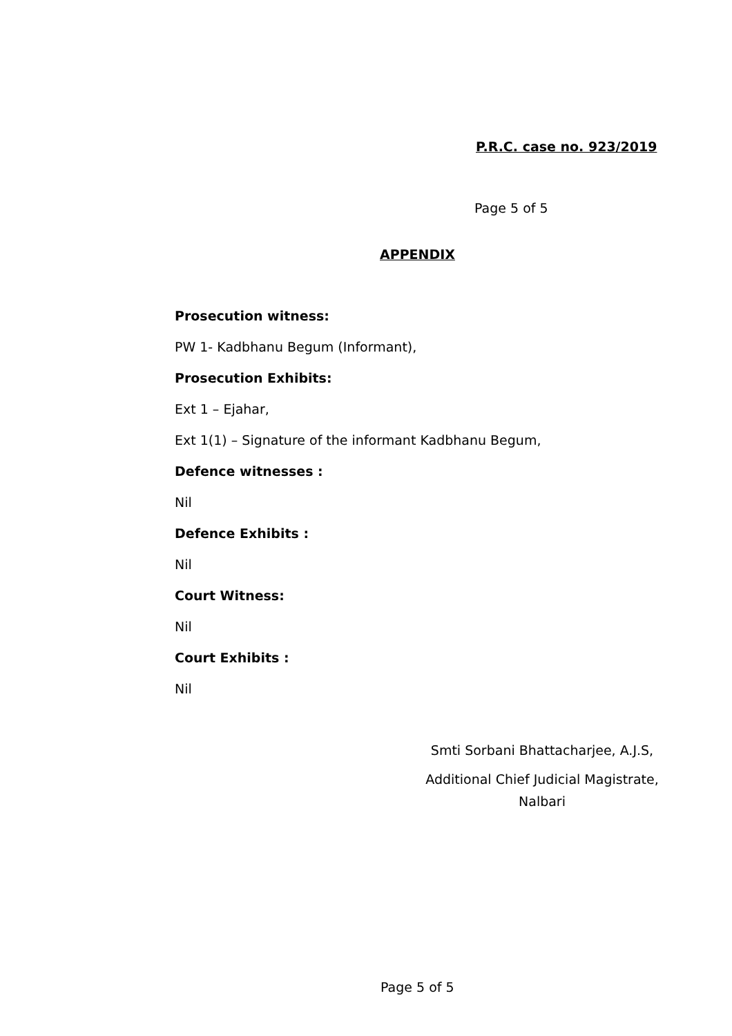P.R.C. case no. 923/2019
Page 5 of 5
APPENDIX
Prosecution witness:
PW 1- Kadbhanu Begum (Informant),
Prosecution Exhibits:
Ext 1 – Ejahar,
Ext 1(1) – Signature of the informant Kadbhanu Begum,
Defence witnesses :
Nil
Defence Exhibits :
Nil
Court Witness:
Nil
Court Exhibits :
Nil
Smti Sorbani Bhattacharjee, A.J.S,
Additional Chief Judicial Magistrate,
Nalbari
Page 5 of 5